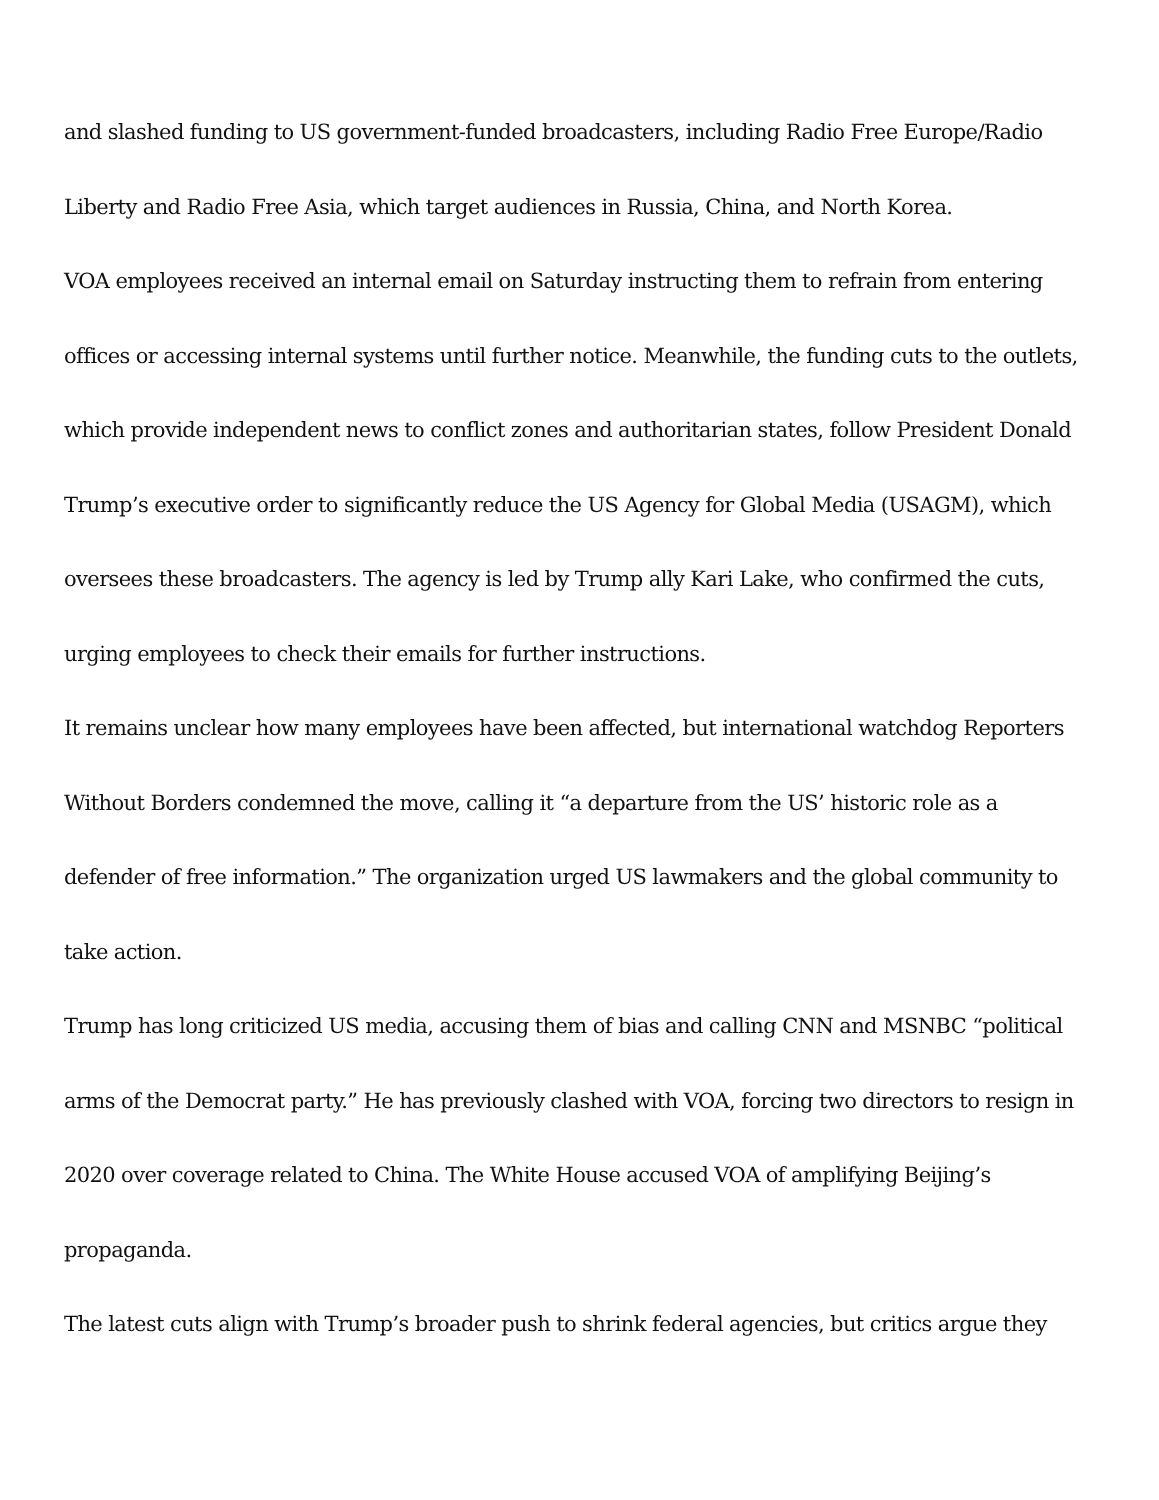and slashed funding to US government-funded broadcasters, including Radio Free Europe/Radio Liberty and Radio Free Asia, which target audiences in Russia, China, and North Korea.
VOA employees received an internal email on Saturday instructing them to refrain from entering offices or accessing internal systems until further notice. Meanwhile, the funding cuts to the outlets, which provide independent news to conflict zones and authoritarian states, follow President Donald Trump’s executive order to significantly reduce the US Agency for Global Media (USAGM), which oversees these broadcasters. The agency is led by Trump ally Kari Lake, who confirmed the cuts, urging employees to check their emails for further instructions.
It remains unclear how many employees have been affected, but international watchdog Reporters Without Borders condemned the move, calling it “a departure from the US’ historic role as a defender of free information.” The organization urged US lawmakers and the global community to take action.
Trump has long criticized US media, accusing them of bias and calling CNN and MSNBC “political arms of the Democrat party.” He has previously clashed with VOA, forcing two directors to resign in 2020 over coverage related to China. The White House accused VOA of amplifying Beijing’s propaganda.
The latest cuts align with Trump’s broader push to shrink federal agencies, but critics argue they